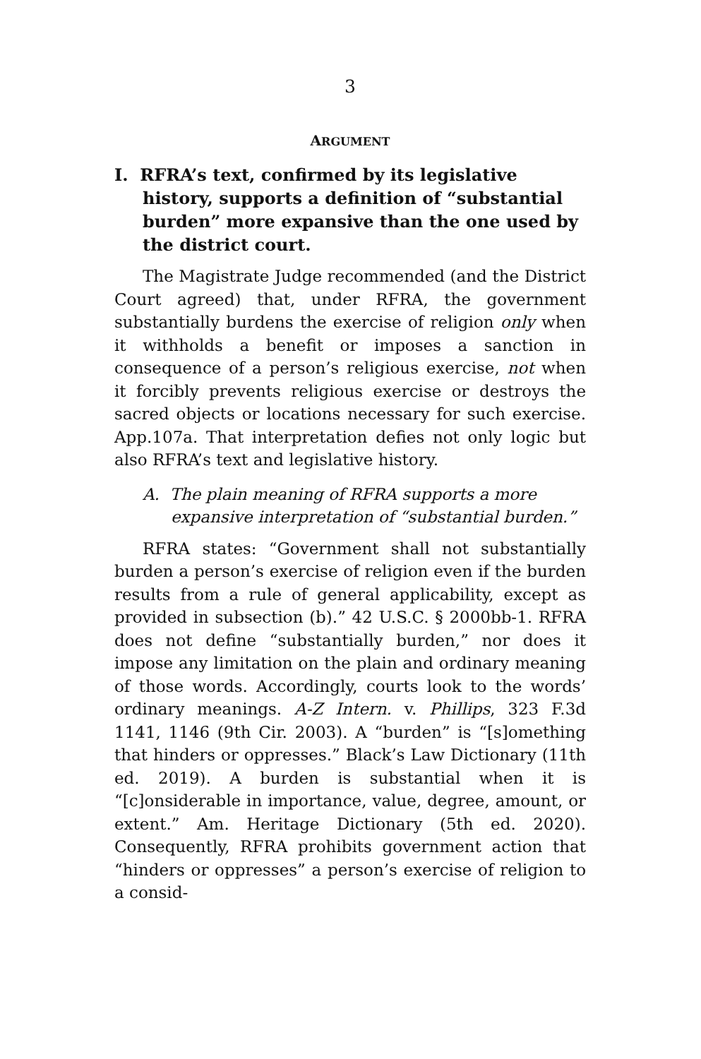3
ARGUMENT
I. RFRA’s text, confirmed by its legislative history, supports a definition of “substantial burden” more expansive than the one used by the district court.
The Magistrate Judge recommended (and the District Court agreed) that, under RFRA, the government substantially burdens the exercise of religion only when it withholds a benefit or imposes a sanction in consequence of a person’s religious exercise, not when it forcibly prevents religious exercise or destroys the sacred objects or locations necessary for such exercise. App.107a. That interpretation defies not only logic but also RFRA’s text and legislative history.
A. The plain meaning of RFRA supports a more expansive interpretation of “substantial burden.”
RFRA states: “Government shall not substantially burden a person’s exercise of religion even if the burden results from a rule of general applicability, except as provided in subsection (b).” 42 U.S.C. § 2000bb-1. RFRA does not define “substantially burden,” nor does it impose any limitation on the plain and ordinary meaning of those words. Accordingly, courts look to the words’ ordinary meanings. A-Z Intern. v. Phillips, 323 F.3d 1141, 1146 (9th Cir. 2003). A “burden” is “[s]omething that hinders or oppresses.” Black’s Law Dictionary (11th ed. 2019). A burden is substantial when it is “[c]onsiderable in importance, value, degree, amount, or extent.” Am. Heritage Dictionary (5th ed. 2020). Consequently, RFRA prohibits government action that “hinders or oppresses” a person’s exercise of religion to a consid-